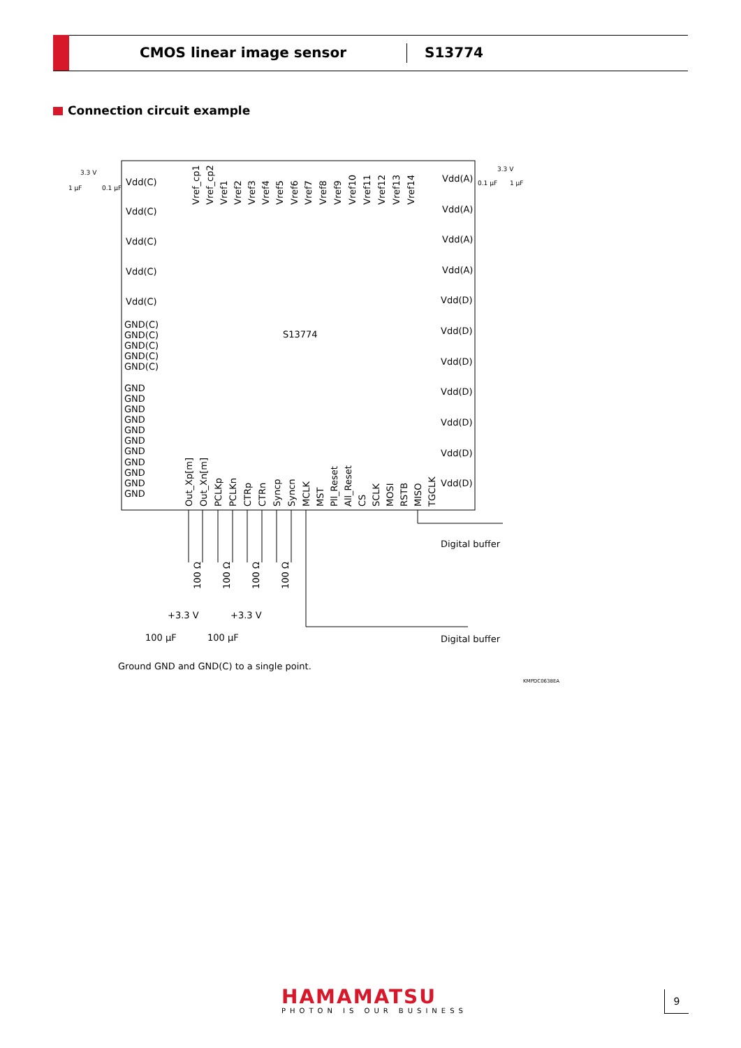CMOS linear image sensor S13774
Connection circuit example
S13774
Vdd(C)
Vdd(C)
Vdd(C)
Vdd(C)
Vdd(C)
GND(C)
GND(C)
GND(C)
GND(C)
GND(C)
GND
GND
GND
GND
GND
GND
GND
GND
GND
GND
GND
Vdd(A)
Vdd(A)
Vdd(A)
Vdd(A)
Vdd(D)
Vdd(D)
Vdd(D)
Vdd(D)
Vdd(D)
Vdd(D)
Vdd(D)
3.3 V
1 µF
0.1 µF
3.3 V
0.1 µF
1 µF
Vref_cp1
Vref_cp2
Vref1
Vref2
Vref3
Vref4
Vref5
Vref6
Vref7
Vref8
Vref9
Vref10
Vref11
Vref12
Vref13
Vref14
Out_Xp[m]
Out_Xn[m]
PCLKp
PCLKn
CTRp
CTRn
Syncp
Syncn
MCLK
MST
Pll_Reset
All_Reset
CS
SCLK
MOSI
RSTB
MISO
TGCLK
Digital buffer
Digital buffer
100 Ω
100 Ω
100 Ω
100 Ω
+3.3 V
+3.3 V
100 µF
100 µF
Ground GND and GND(C) to a single point.
KMPDC0638EA
HAMAMATSU
PHOTON IS OUR BUSINESS
9